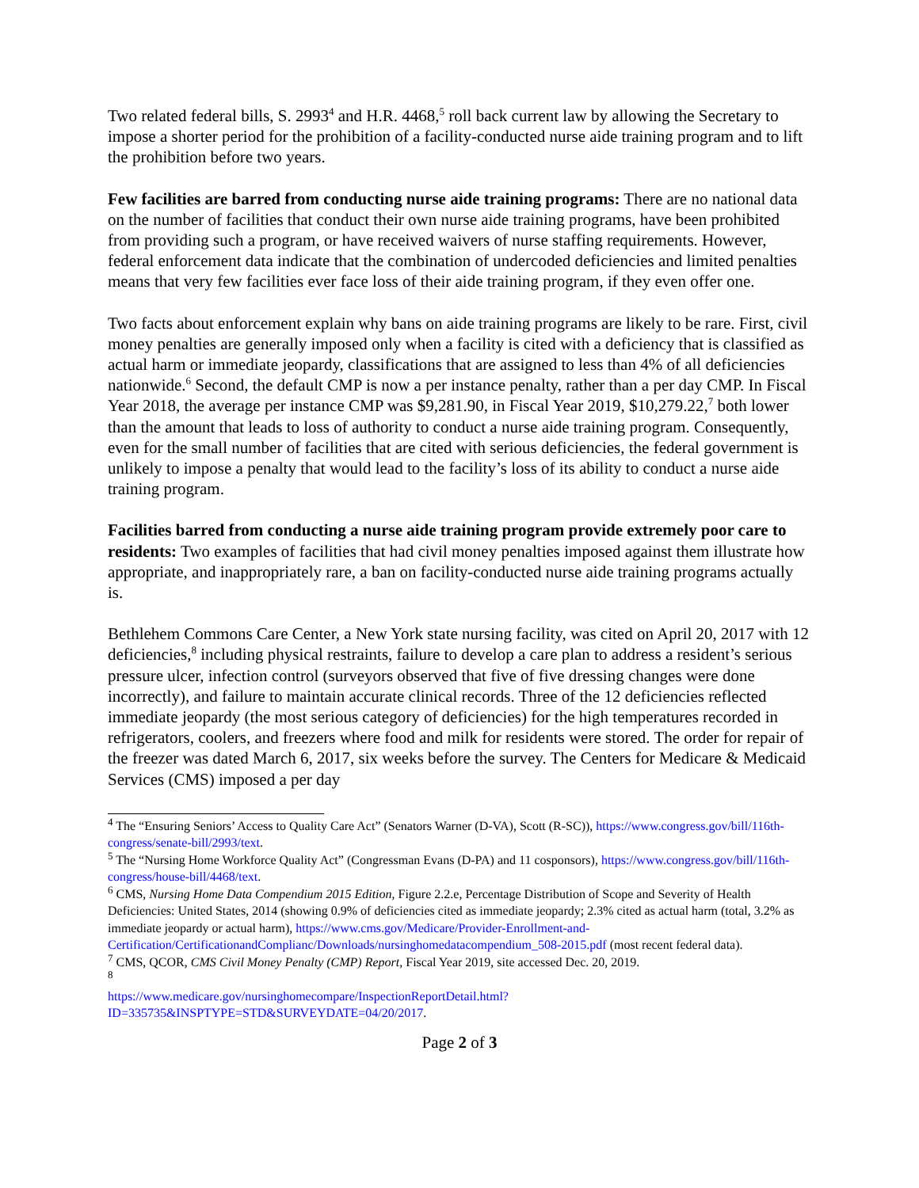Two related federal bills, S. 2993<sup>4</sup> and H.R. 4468,<sup>5</sup> roll back current law by allowing the Secretary to impose a shorter period for the prohibition of a facility-conducted nurse aide training program and to lift the prohibition before two years.
Few facilities are barred from conducting nurse aide training programs: There are no national data on the number of facilities that conduct their own nurse aide training programs, have been prohibited from providing such a program, or have received waivers of nurse staffing requirements. However, federal enforcement data indicate that the combination of undercoded deficiencies and limited penalties means that very few facilities ever face loss of their aide training program, if they even offer one.
Two facts about enforcement explain why bans on aide training programs are likely to be rare. First, civil money penalties are generally imposed only when a facility is cited with a deficiency that is classified as actual harm or immediate jeopardy, classifications that are assigned to less than 4% of all deficiencies nationwide.<sup>6</sup> Second, the default CMP is now a per instance penalty, rather than a per day CMP. In Fiscal Year 2018, the average per instance CMP was $9,281.90, in Fiscal Year 2019, $10,279.22,<sup>7</sup> both lower than the amount that leads to loss of authority to conduct a nurse aide training program. Consequently, even for the small number of facilities that are cited with serious deficiencies, the federal government is unlikely to impose a penalty that would lead to the facility’s loss of its ability to conduct a nurse aide training program.
Facilities barred from conducting a nurse aide training program provide extremely poor care to residents: Two examples of facilities that had civil money penalties imposed against them illustrate how appropriate, and inappropriately rare, a ban on facility-conducted nurse aide training programs actually is.
Bethlehem Commons Care Center, a New York state nursing facility, was cited on April 20, 2017 with 12 deficiencies,<sup>8</sup> including physical restraints, failure to develop a care plan to address a resident’s serious pressure ulcer, infection control (surveyors observed that five of five dressing changes were done incorrectly), and failure to maintain accurate clinical records. Three of the 12 deficiencies reflected immediate jeopardy (the most serious category of deficiencies) for the high temperatures recorded in refrigerators, coolers, and freezers where food and milk for residents were stored. The order for repair of the freezer was dated March 6, 2017, six weeks before the survey. The Centers for Medicare & Medicaid Services (CMS) imposed a per day
<sup>4</sup> The “Ensuring Seniors’ Access to Quality Care Act” (Senators Warner (D-VA), Scott (R-SC)), https://www.congress.gov/bill/116th-congress/senate-bill/2993/text.
<sup>5</sup> The “Nursing Home Workforce Quality Act” (Congressman Evans (D-PA) and 11 cosponsors), https://www.congress.gov/bill/116th-congress/house-bill/4468/text.
<sup>6</sup> CMS, Nursing Home Data Compendium 2015 Edition, Figure 2.2.e, Percentage Distribution of Scope and Severity of Health Deficiencies: United States, 2014 (showing 0.9% of deficiencies cited as immediate jeopardy; 2.3% cited as actual harm (total, 3.2% as immediate jeopardy or actual harm), https://www.cms.gov/Medicare/Provider-Enrollment-and-Certification/CertificationandComplianc/Downloads/nursinghomedatacompendium_508-2015.pdf (most recent federal data).
<sup>7</sup> CMS, QCOR, CMS Civil Money Penalty (CMP) Report, Fiscal Year 2019, site accessed Dec. 20, 2019.
<sup>8</sup>
https://www.medicare.gov/nursinghomecompare/InspectionReportDetail.html?ID=335735&INSPTYPE=STD&SURVEYDATE=04/20/2017.
Page 2 of 3